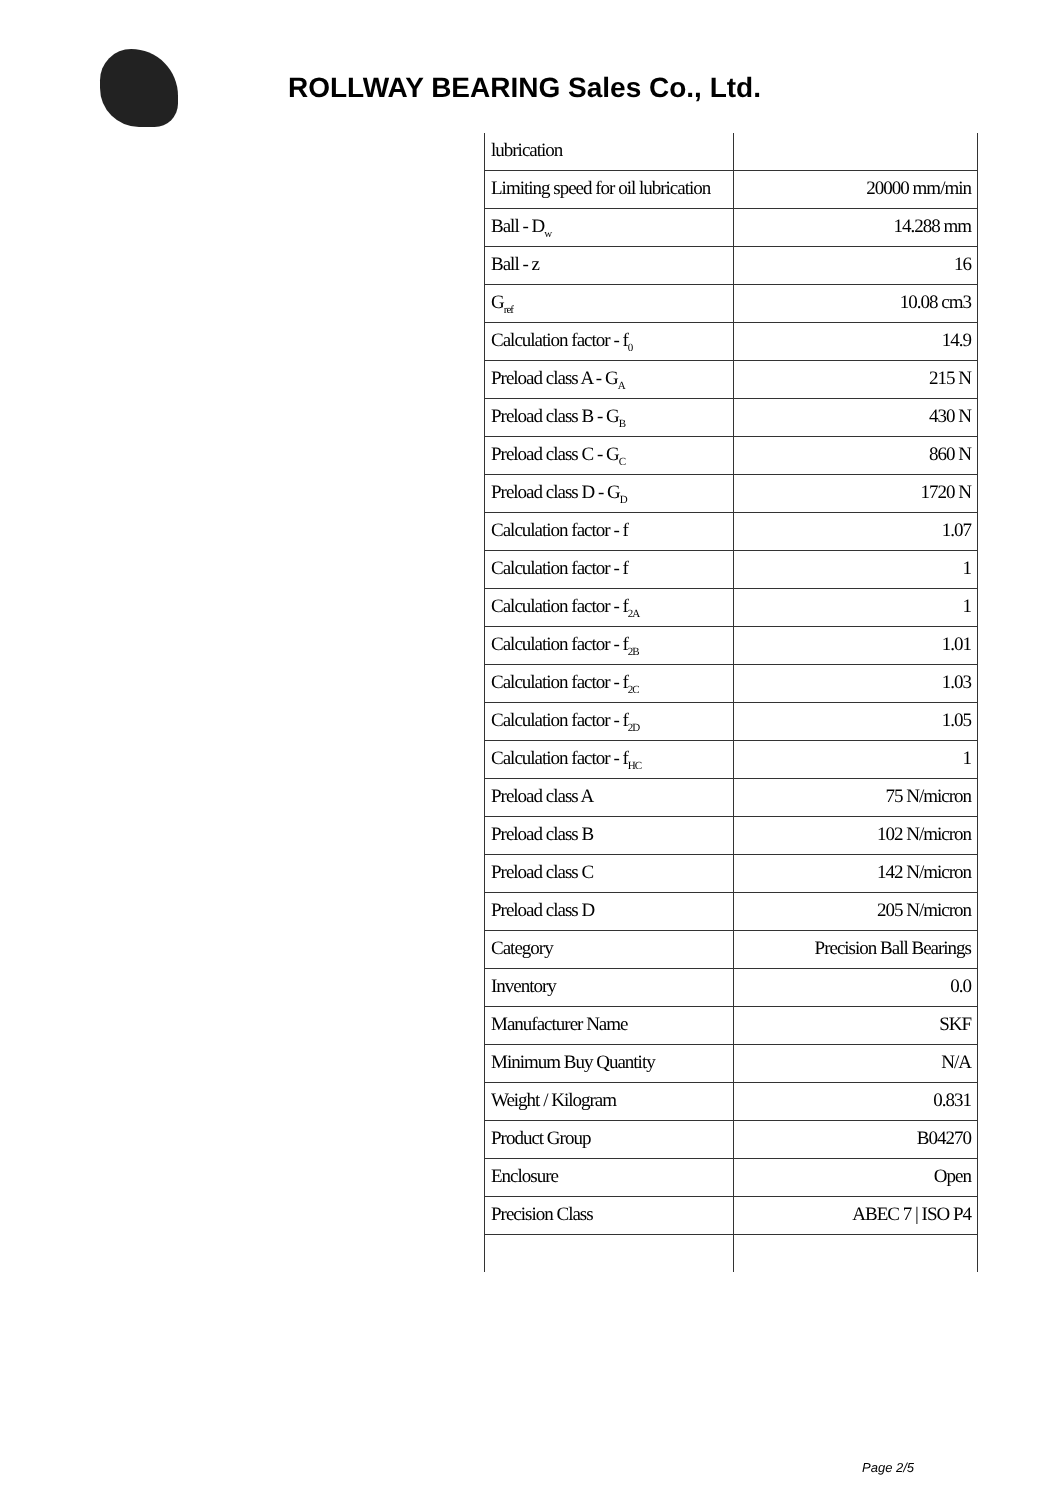ROLLWAY BEARING Sales Co., Ltd.
| lubrication | |
| Limiting speed for oil lubrication | 20000 mm/min |
| Ball - D<sub>w</sub> | 14.288 mm |
| Ball - z | 16 |
| G<sub>ref</sub> | 10.08 cm3 |
| Calculation factor - f<sub>0</sub> | 14.9 |
| Preload class A - G<sub>A</sub> | 215 N |
| Preload class B - G<sub>B</sub> | 430 N |
| Preload class C - G<sub>C</sub> | 860 N |
| Preload class D - G<sub>D</sub> | 1720 N |
| Calculation factor - f | 1.07 |
| Calculation factor - f | 1 |
| Calculation factor - f<sub>2A</sub> | 1 |
| Calculation factor - f<sub>2B</sub> | 1.01 |
| Calculation factor - f<sub>2C</sub> | 1.03 |
| Calculation factor - f<sub>2D</sub> | 1.05 |
| Calculation factor - f<sub>HC</sub> | 1 |
| Preload class A | 75 N/micron |
| Preload class B | 102 N/micron |
| Preload class C | 142 N/micron |
| Preload class D | 205 N/micron |
| Category | Precision Ball Bearings |
| Inventory | 0.0 |
| Manufacturer Name | SKF |
| Minimum Buy Quantity | N/A |
| Weight / Kilogram | 0.831 |
| Product Group | B04270 |
| Enclosure | Open |
| Precision Class | ABEC 7 / ISO P4 |
Page 2/5